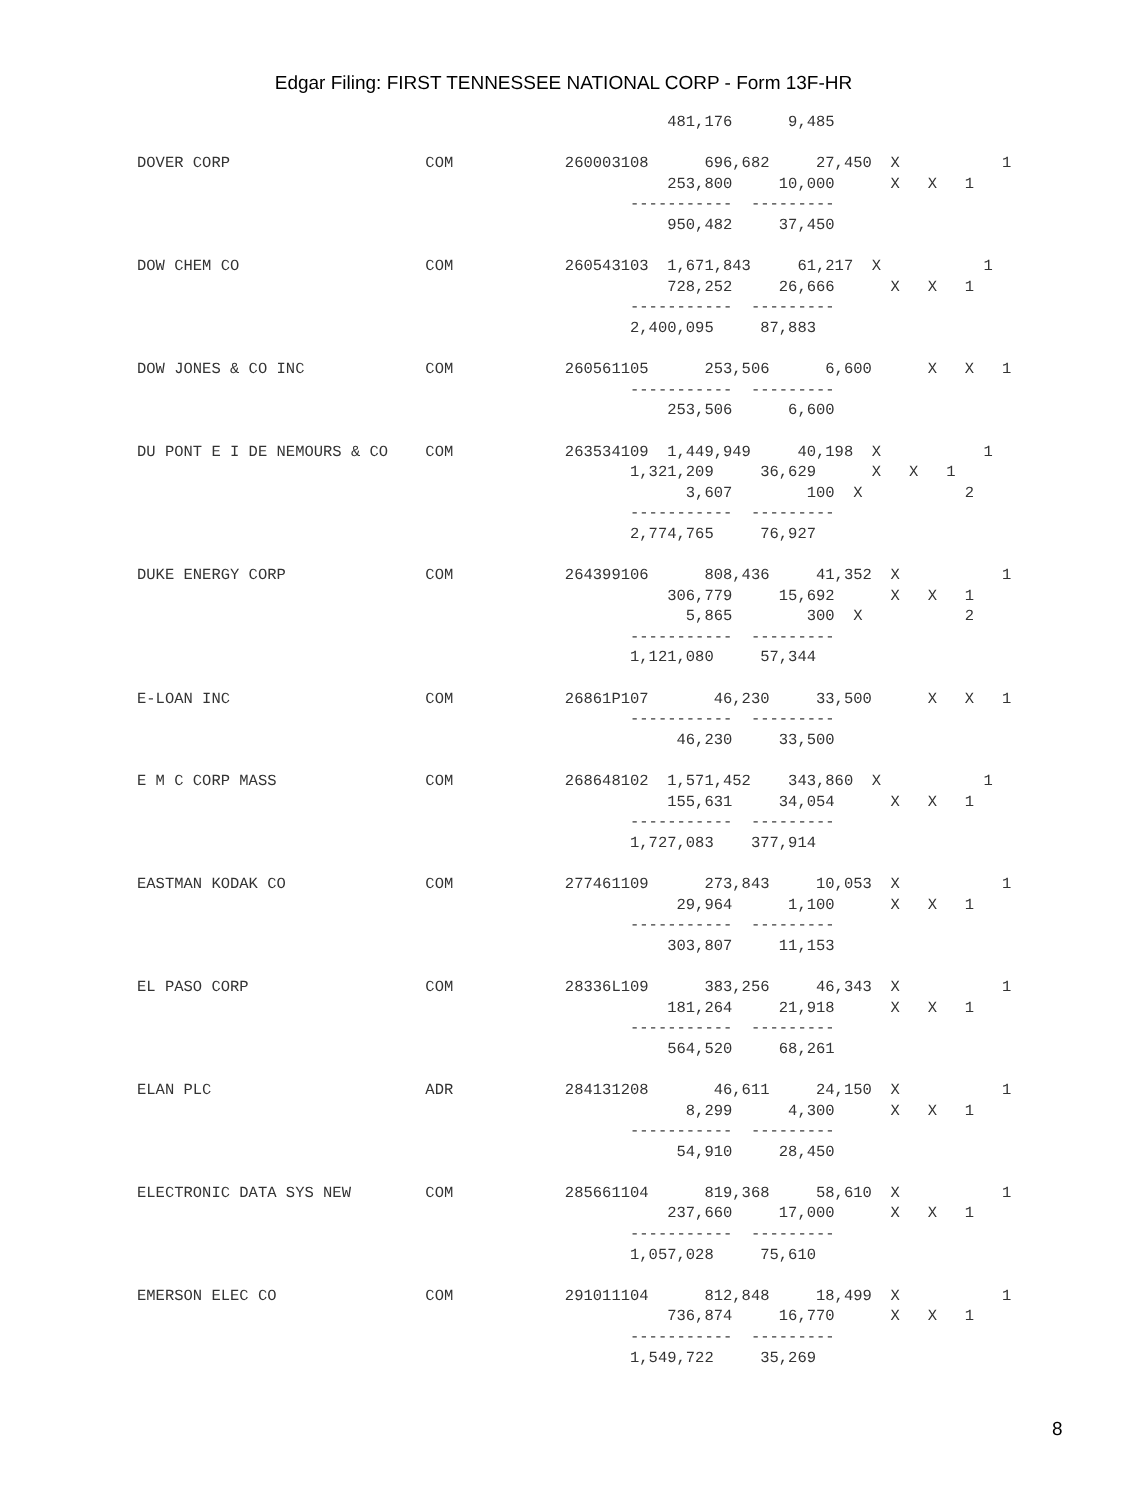Edgar Filing: FIRST TENNESSEE NATIONAL CORP - Form 13F-HR
                                                         481,176      9,485

DOVER CORP                     COM            260003108      696,682     27,450  X           1
                                                         253,800     10,000      X   X   1
                                                     -----------  ---------
                                                         950,482     37,450

DOW CHEM CO                    COM            260543103  1,671,843     61,217  X           1
                                                         728,252     26,666      X   X   1
                                                     -----------  ---------
                                                     2,400,095     87,883

DOW JONES & CO INC             COM            260561105      253,506      6,600      X   X   1
                                                     -----------  ---------
                                                         253,506      6,600

DU PONT E I DE NEMOURS & CO    COM            263534109  1,449,949     40,198  X           1
                                                     1,321,209     36,629      X   X   1
                                                           3,607        100  X           2
                                                     -----------  ---------
                                                     2,774,765     76,927

DUKE ENERGY CORP               COM            264399106      808,436     41,352  X           1
                                                         306,779     15,692      X   X   1
                                                           5,865        300  X           2
                                                     -----------  ---------
                                                     1,121,080     57,344

E-LOAN INC                     COM            26861P107       46,230     33,500      X   X   1
                                                     -----------  ---------
                                                          46,230     33,500

E M C CORP MASS                COM            268648102  1,571,452    343,860  X           1
                                                         155,631     34,054      X   X   1
                                                     -----------  ---------
                                                     1,727,083    377,914

EASTMAN KODAK CO               COM            277461109      273,843     10,053  X           1
                                                          29,964      1,100      X   X   1
                                                     -----------  ---------
                                                         303,807     11,153

EL PASO CORP                   COM            28336L109      383,256     46,343  X           1
                                                         181,264     21,918      X   X   1
                                                     -----------  ---------
                                                         564,520     68,261

ELAN PLC                       ADR            284131208       46,611     24,150  X           1
                                                           8,299      4,300      X   X   1
                                                     -----------  ---------
                                                          54,910     28,450

ELECTRONIC DATA SYS NEW        COM            285661104      819,368     58,610  X           1
                                                         237,660     17,000      X   X   1
                                                     -----------  ---------
                                                     1,057,028     75,610

EMERSON ELEC CO                COM            291011104      812,848     18,499  X           1
                                                         736,874     16,770      X   X   1
                                                     -----------  ---------
                                                     1,549,722     35,269
8